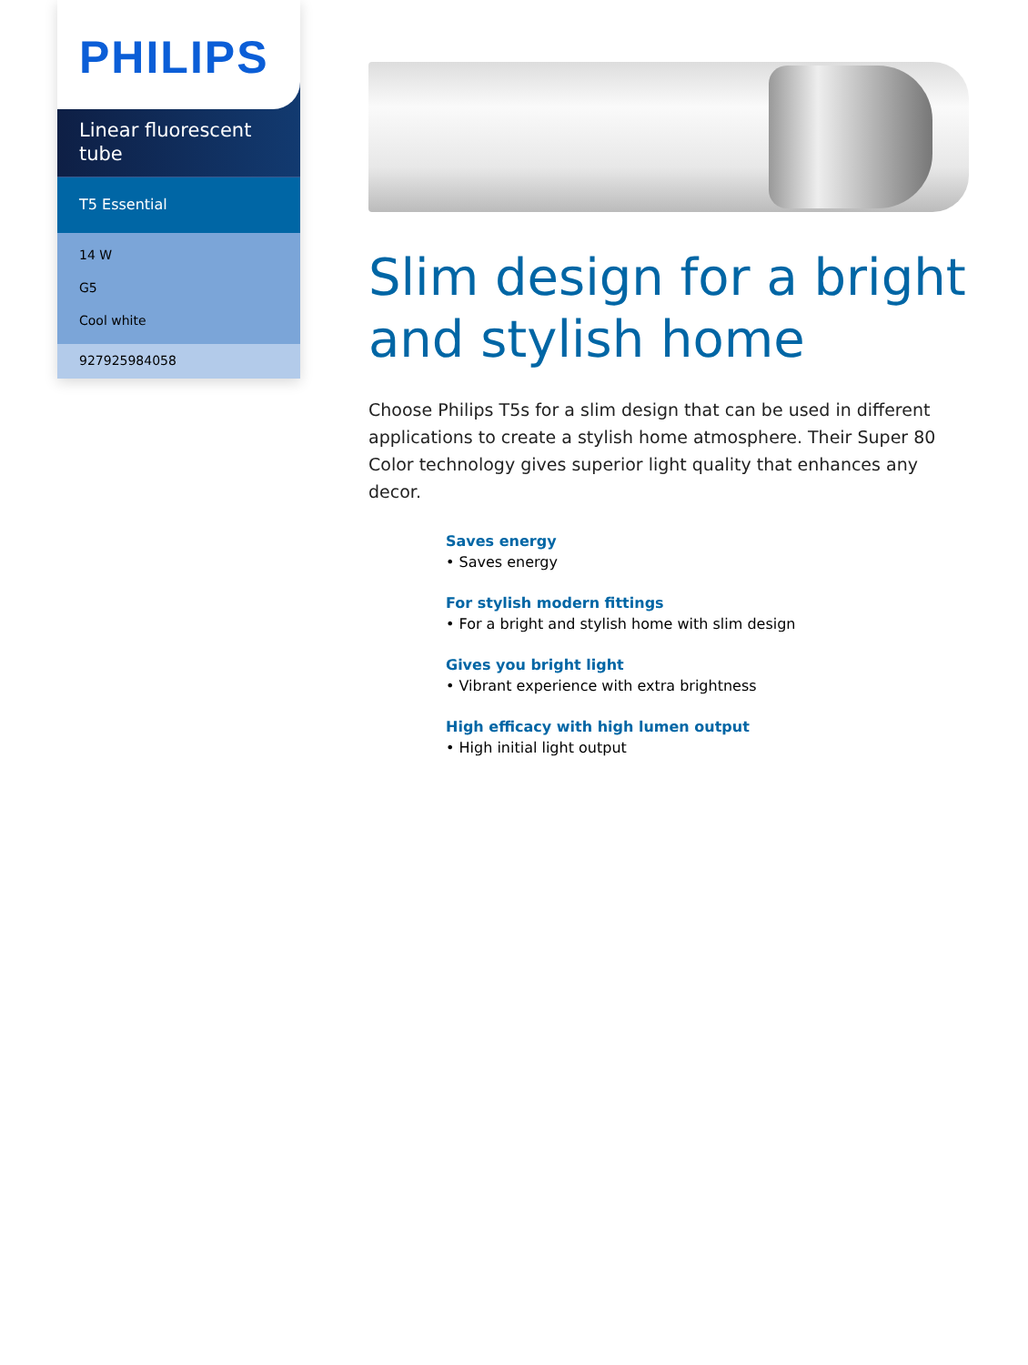PHILIPS
Linear fluorescent tube
T5 Essential
14 W
G5
Cool white
927925984058
Slim design for a bright and stylish home
Choose Philips T5s for a slim design that can be used in different applications to create a stylish home atmosphere. Their Super 80 Color technology gives superior light quality that enhances any decor.
Saves energy
• Saves energy
For stylish modern fittings
• For a bright and stylish home with slim design
Gives you bright light
• Vibrant experience with extra brightness
High efficacy with high lumen output
• High initial light output